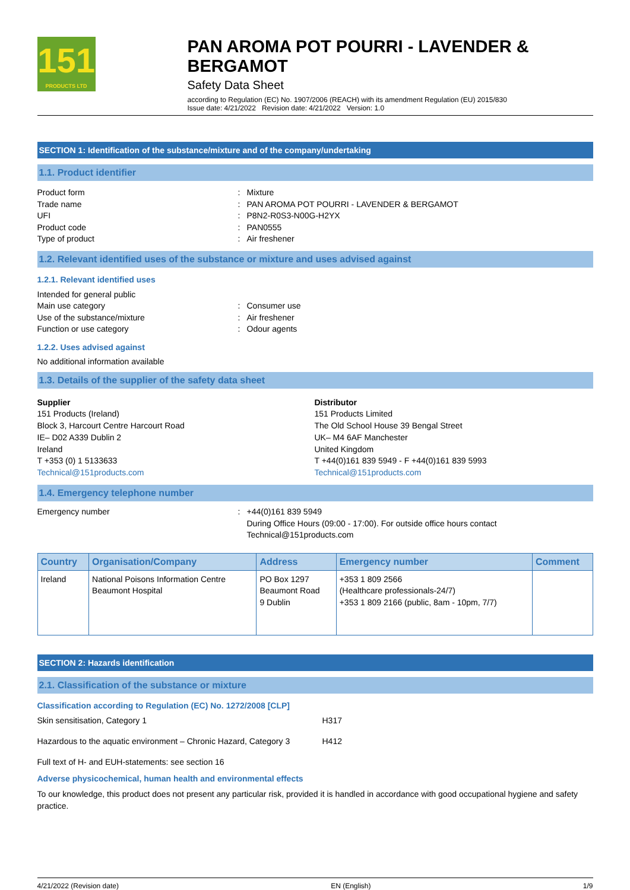151
PRODUCTS LTD
PAN AROMA POT POURRI - LAVENDER & BERGAMOT
Safety Data Sheet
according to Regulation (EC) No. 1907/2006 (REACH) with its amendment Regulation (EU) 2015/830
Issue date: 4/21/2022 Revision date: 4/21/2022 Version: 1.0
SECTION 1: Identification of the substance/mixture and of the company/undertaking
1.1. Product identifier
Product form: Mixture
Trade name: PAN AROMA POT POURRI - LAVENDER & BERGAMOT
UFI: P8N2-R0S3-N00G-H2YX
Product code: PAN0555
Type of product: Air freshener
1.2. Relevant identified uses of the substance or mixture and uses advised against
1.2.1. Relevant identified uses
Intended for general public
Main use category: Consumer use
Use of the substance/mixture: Air freshener
Function or use category: Odour agents
1.2.2. Uses advised against
No additional information available
1.3. Details of the supplier of the safety data sheet
Supplier
151 Products (Ireland)
Block 3, Harcourt Centre Harcourt Road
IE– D02 A339 Dublin 2
Ireland
T +353 (0) 1 5133633
Technical@151products.com
Distributor
151 Products Limited
The Old School House 39 Bengal Street
UK– M4 6AF Manchester
United Kingdom
T +44(0)161 839 5949 - F +44(0)161 839 5993
Technical@151products.com
1.4. Emergency telephone number
Emergency number: +44(0)161 839 5949
During Office Hours (09:00 - 17:00). For outside office hours contact
Technical@151products.com
| Country | Organisation/Company | Address | Emergency number | Comment |
| --- | --- | --- | --- | --- |
| Ireland | National Poisons Information Centre Beaumont Hospital | PO Box 1297 Beaumont Road 9 Dublin | +353 1 809 2566 (Healthcare professionals-24/7) +353 1 809 2166 (public, 8am - 10pm, 7/7) | |
SECTION 2: Hazards identification
2.1. Classification of the substance or mixture
Classification according to Regulation (EC) No. 1272/2008 [CLP]
Skin sensitisation, Category 1 H317
Hazardous to the aquatic environment – Chronic Hazard, Category 3 H412
Full text of H- and EUH-statements: see section 16
Adverse physicochemical, human health and environmental effects
To our knowledge, this product does not present any particular risk, provided it is handled in accordance with good occupational hygiene and safety practice.
4/21/2022 (Revision date) EN (English) 1/9